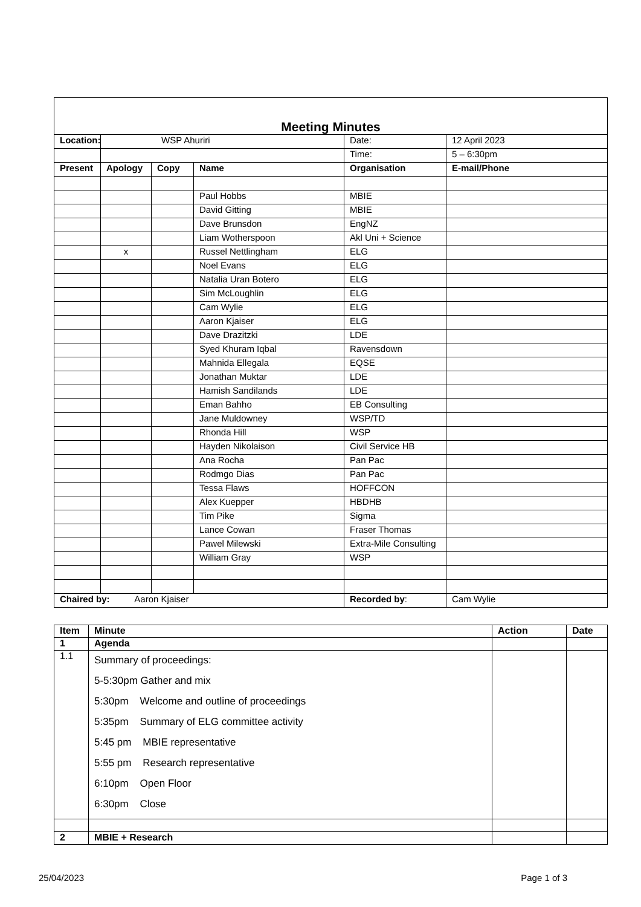| Meeting Minutes | | | | | |
| Location: | WSP Ahuriri | | | Date: | 12 April 2023 |
| | | | | Time: | 5 – 6:30pm |
| Present | Apology | Copy | Name | Organisation | E-mail/Phone |
| | | | Paul Hobbs | MBIE | |
| | | | David Gitting | MBIE | |
| | | | Dave Brunsdon | EngNZ | |
| | | | Liam Wotherspoon | Akl Uni + Science | |
| | x | | Russel Nettlingham | ELG | |
| | | | Noel Evans | ELG | |
| | | | Natalia Uran Botero | ELG | |
| | | | Sim McLoughlin | ELG | |
| | | | Cam Wylie | ELG | |
| | | | Aaron Kjaiser | ELG | |
| | | | Dave Drazitzki | LDE | |
| | | | Syed Khuram Iqbal | Ravensdown | |
| | | | Mahnida Ellegala | EQSE | |
| | | | Jonathan Muktar | LDE | |
| | | | Hamish Sandilands | LDE | |
| | | | Eman Bahho | EB Consulting | |
| | | | Jane Muldowney | WSP/TD | |
| | | | Rhonda Hill | WSP | |
| | | | Hayden Nikolaison | Civil Service HB | |
| | | | Ana Rocha | Pan Pac | |
| | | | Rodmgo Dias | Pan Pac | |
| | | | Tessa Flaws | HOFFCON | |
| | | | Alex Kuepper | HBDHB | |
| | | | Tim Pike | Sigma | |
| | | | Lance Cowan | Fraser Thomas | |
| | | | Pawel Milewski | Extra-Mile Consulting | |
| | | | William Gray | WSP | |
| Chaired by: Aaron Kjaiser | | | | Recorded by : | Cam Wylie |
| Item | Minute | Action | Date |
| --- | --- | --- | --- |
| 1 | Agenda | | |
| 1.1 | Summary of proceedings: 5-5:30pm Gather and mix 5:30pm Welcome and outline of proceedings 5:35pm Summary of ELG committee activity 5:45 pm MBIE representative 5:55 pm Research representative 6:10pm Open Floor 6:30pm Close | | |
| 2 | MBIE + Research | | |
25/04/2023 Page 1 of 3